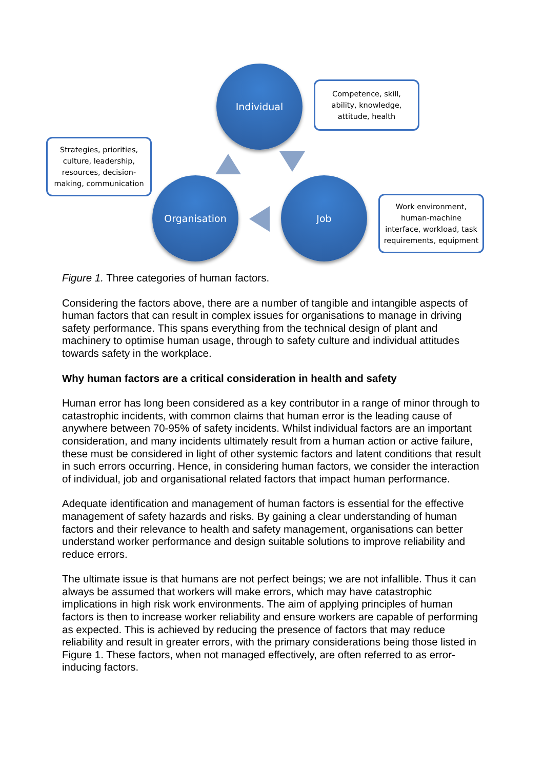Individual
Competence, skill,
ability, knowledge,
attitude, health
Strategies, priorities,
culture, leadership,
resources, decision-
making, communication
Organisation Job
Work environment,
human-machine
interface, workload, task
requirements, equipment
Figure 1. Three categories of human factors.
Considering the factors above, there are a number of tangible and intangible aspects of human factors that can result in complex issues for organisations to manage in driving safety performance. This spans everything from the technical design of plant and machinery to optimise human usage, through to safety culture and individual attitudes towards safety in the workplace.
Why human factors are a critical consideration in health and safety
Human error has long been considered as a key contributor in a range of minor through to catastrophic incidents, with common claims that human error is the leading cause of anywhere between 70-95% of safety incidents. Whilst individual factors are an important consideration, and many incidents ultimately result from a human action or active failure, these must be considered in light of other systemic factors and latent conditions that result in such errors occurring. Hence, in considering human factors, we consider the interaction of individual, job and organisational related factors that impact human performance.
Adequate identification and management of human factors is essential for the effective management of safety hazards and risks. By gaining a clear understanding of human factors and their relevance to health and safety management, organisations can better understand worker performance and design suitable solutions to improve reliability and reduce errors.
The ultimate issue is that humans are not perfect beings; we are not infallible. Thus it can always be assumed that workers will make errors, which may have catastrophic implications in high risk work environments. The aim of applying principles of human factors is then to increase worker reliability and ensure workers are capable of performing as expected. This is achieved by reducing the presence of factors that may reduce reliability and result in greater errors, with the primary considerations being those listed in Figure 1. These factors, when not managed effectively, are often referred to as error-inducing factors.